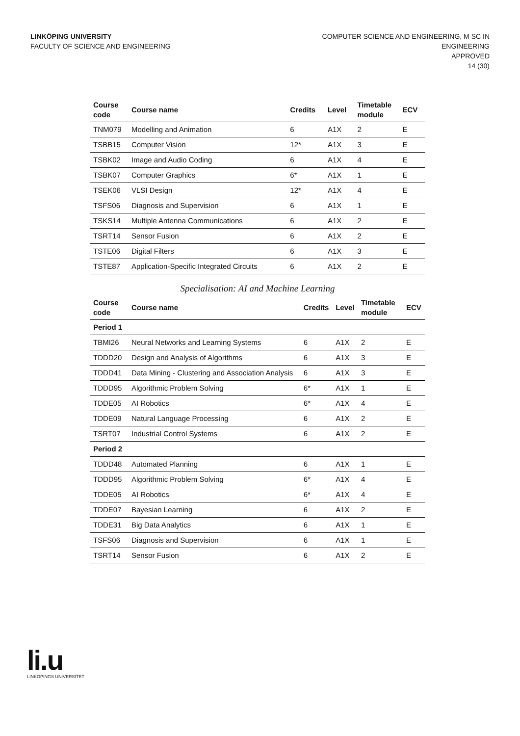LINKÖPING UNIVERSITY
FACULTY OF SCIENCE AND ENGINEERING
COMPUTER SCIENCE AND ENGINEERING, M SC IN
ENGINEERING
APPROVED
14 (30)
| Course code | Course name | Credits | Level | Timetable module | ECV |
| --- | --- | --- | --- | --- | --- |
| TNM079 | Modelling and Animation | 6 | A1X | 2 | E |
| TSBB15 | Computer Vision | 12* | A1X | 3 | E |
| TSBK02 | Image and Audio Coding | 6 | A1X | 4 | E |
| TSBK07 | Computer Graphics | 6* | A1X | 1 | E |
| TSEK06 | VLSI Design | 12* | A1X | 4 | E |
| TSFS06 | Diagnosis and Supervision | 6 | A1X | 1 | E |
| TSKS14 | Multiple Antenna Communications | 6 | A1X | 2 | E |
| TSRT14 | Sensor Fusion | 6 | A1X | 2 | E |
| TSTE06 | Digital Filters | 6 | A1X | 3 | E |
| TSTE87 | Application-Specific Integrated Circuits | 6 | A1X | 2 | E |
Specialisation: AI and Machine Learning
| Course code | Course name | Credits | Level | Timetable module | ECV |
| --- | --- | --- | --- | --- | --- |
| Period 1 | | | | | |
| TBMI26 | Neural Networks and Learning Systems | 6 | A1X | 2 | E |
| TDDD20 | Design and Analysis of Algorithms | 6 | A1X | 3 | E |
| TDDD41 | Data Mining - Clustering and Association Analysis | 6 | A1X | 3 | E |
| TDDD95 | Algorithmic Problem Solving | 6* | A1X | 1 | E |
| TDDE05 | AI Robotics | 6* | A1X | 4 | E |
| TDDE09 | Natural Language Processing | 6 | A1X | 2 | E |
| TSRT07 | Industrial Control Systems | 6 | A1X | 2 | E |
| Period 2 | | | | | |
| TDDD48 | Automated Planning | 6 | A1X | 1 | E |
| TDDD95 | Algorithmic Problem Solving | 6* | A1X | 4 | E |
| TDDE05 | AI Robotics | 6* | A1X | 4 | E |
| TDDE07 | Bayesian Learning | 6 | A1X | 2 | E |
| TDDE31 | Big Data Analytics | 6 | A1X | 1 | E |
| TSFS06 | Diagnosis and Supervision | 6 | A1X | 1 | E |
| TSRT14 | Sensor Fusion | 6 | A1X | 2 | E |
li.u
LINKÖPINGS UNIVERSITET